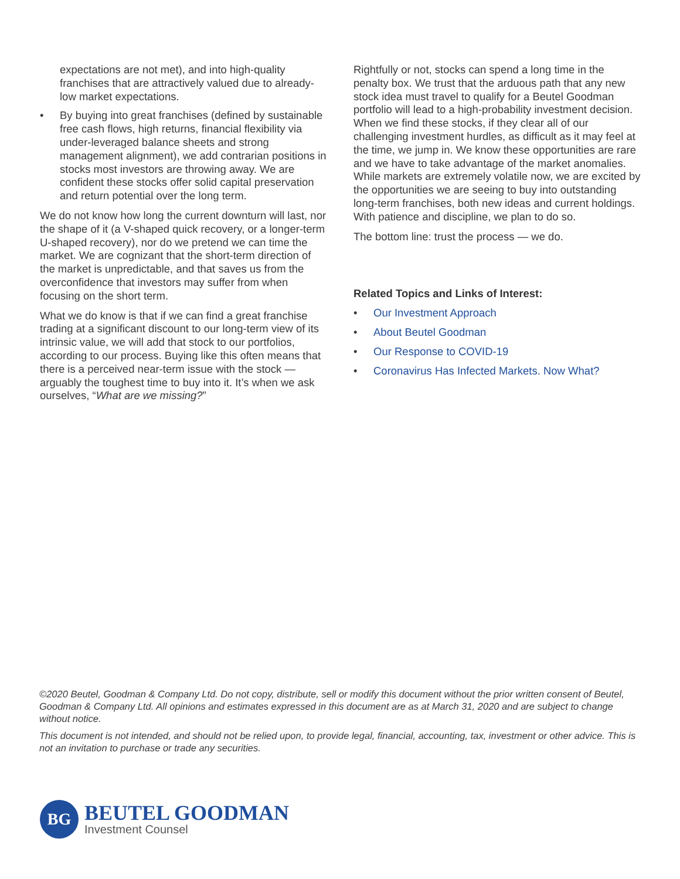expectations are not met), and into high-quality franchises that are attractively valued due to already-low market expectations.
• By buying into great franchises (defined by sustainable free cash flows, high returns, financial flexibility via under-leveraged balance sheets and strong management alignment), we add contrarian positions in stocks most investors are throwing away. We are confident these stocks offer solid capital preservation and return potential over the long term.
We do not know how long the current downturn will last, nor the shape of it (a V-shaped quick recovery, or a longer-term U-shaped recovery), nor do we pretend we can time the market. We are cognizant that the short-term direction of the market is unpredictable, and that saves us from the overconfidence that investors may suffer from when focusing on the short term.
What we do know is that if we can find a great franchise trading at a significant discount to our long-term view of its intrinsic value, we will add that stock to our portfolios, according to our process. Buying like this often means that there is a perceived near-term issue with the stock — arguably the toughest time to buy into it. It’s when we ask ourselves, “What are we missing?”
Rightfully or not, stocks can spend a long time in the penalty box. We trust that the arduous path that any new stock idea must travel to qualify for a Beutel Goodman portfolio will lead to a high-probability investment decision. When we find these stocks, if they clear all of our challenging investment hurdles, as difficult as it may feel at the time, we jump in. We know these opportunities are rare and we have to take advantage of the market anomalies. While markets are extremely volatile now, we are excited by the opportunities we are seeing to buy into outstanding long-term franchises, both new ideas and current holdings. With patience and discipline, we plan to do so.
The bottom line: trust the process — we do.
Related Topics and Links of Interest:
• Our Investment Approach
• About Beutel Goodman
• Our Response to COVID-19
• Coronavirus Has Infected Markets. Now What?
©2020 Beutel, Goodman & Company Ltd. Do not copy, distribute, sell or modify this document without the prior written consent of Beutel, Goodman & Company Ltd. All opinions and estimates expressed in this document are as at March 31, 2020 and are subject to change without notice.
This document is not intended, and should not be relied upon, to provide legal, financial, accounting, tax, investment or other advice. This is not an invitation to purchase or trade any securities.
BG
BEUTEL GOODMAN
Investment Counsel